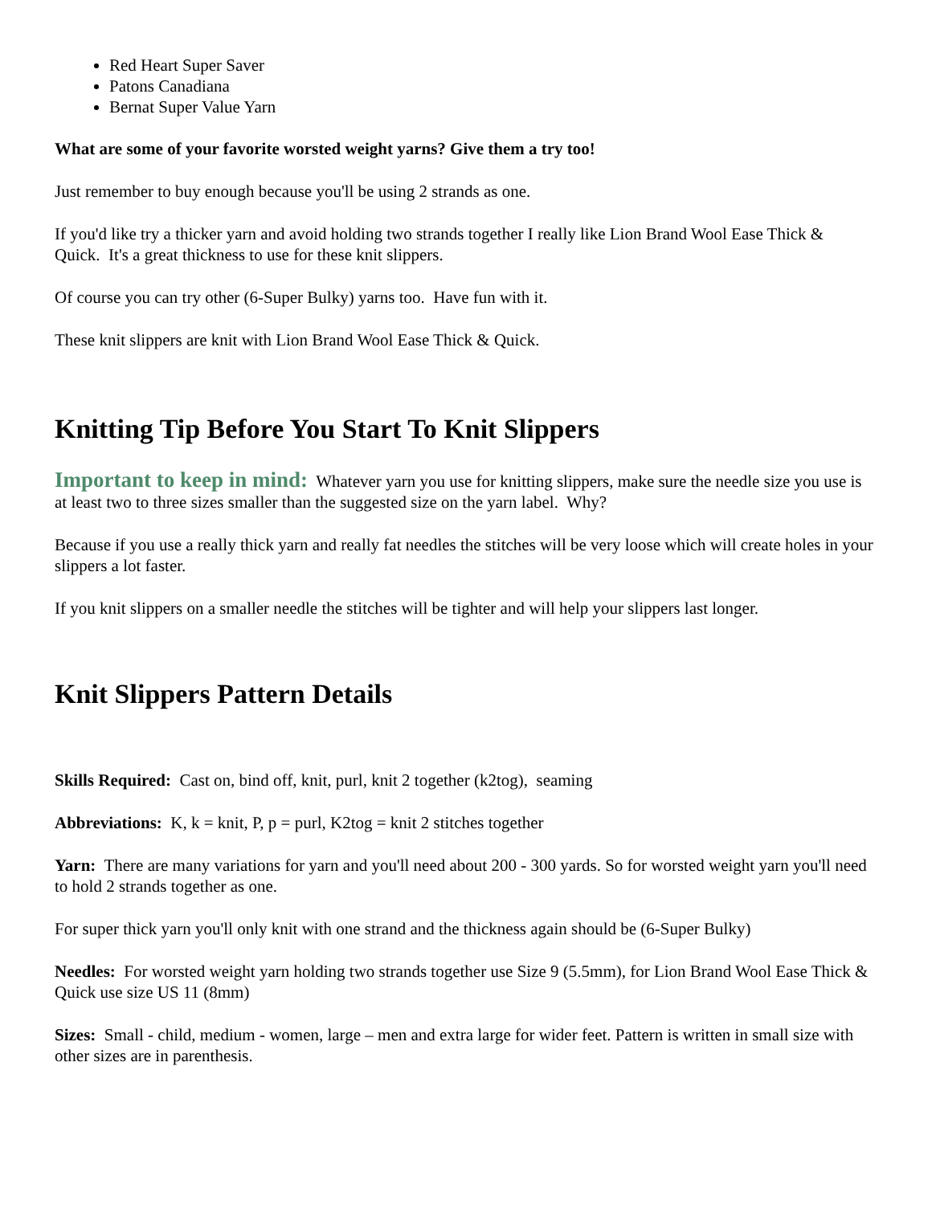Red Heart Super Saver
Patons Canadiana
Bernat Super Value Yarn
What are some of your favorite worsted weight yarns? Give them a try too!
Just remember to buy enough because you'll be using 2 strands as one.
If you'd like try a thicker yarn and avoid holding two strands together I really like Lion Brand Wool Ease Thick & Quick. It's a great thickness to use for these knit slippers.
Of course you can try other (6-Super Bulky) yarns too. Have fun with it.
These knit slippers are knit with Lion Brand Wool Ease Thick & Quick.
Knitting Tip Before You Start To Knit Slippers
Important to keep in mind: Whatever yarn you use for knitting slippers, make sure the needle size you use is at least two to three sizes smaller than the suggested size on the yarn label. Why?
Because if you use a really thick yarn and really fat needles the stitches will be very loose which will create holes in your slippers a lot faster.
If you knit slippers on a smaller needle the stitches will be tighter and will help your slippers last longer.
Knit Slippers Pattern Details
Skills Required: Cast on, bind off, knit, purl, knit 2 together (k2tog), seaming
Abbreviations: K, k = knit, P, p = purl, K2tog = knit 2 stitches together
Yarn: There are many variations for yarn and you'll need about 200 - 300 yards. So for worsted weight yarn you'll need to hold 2 strands together as one.
For super thick yarn you'll only knit with one strand and the thickness again should be (6-Super Bulky)
Needles: For worsted weight yarn holding two strands together use Size 9 (5.5mm), for Lion Brand Wool Ease Thick & Quick use size US 11 (8mm)
Sizes: Small - child, medium - women, large – men and extra large for wider feet. Pattern is written in small size with other sizes are in parenthesis.